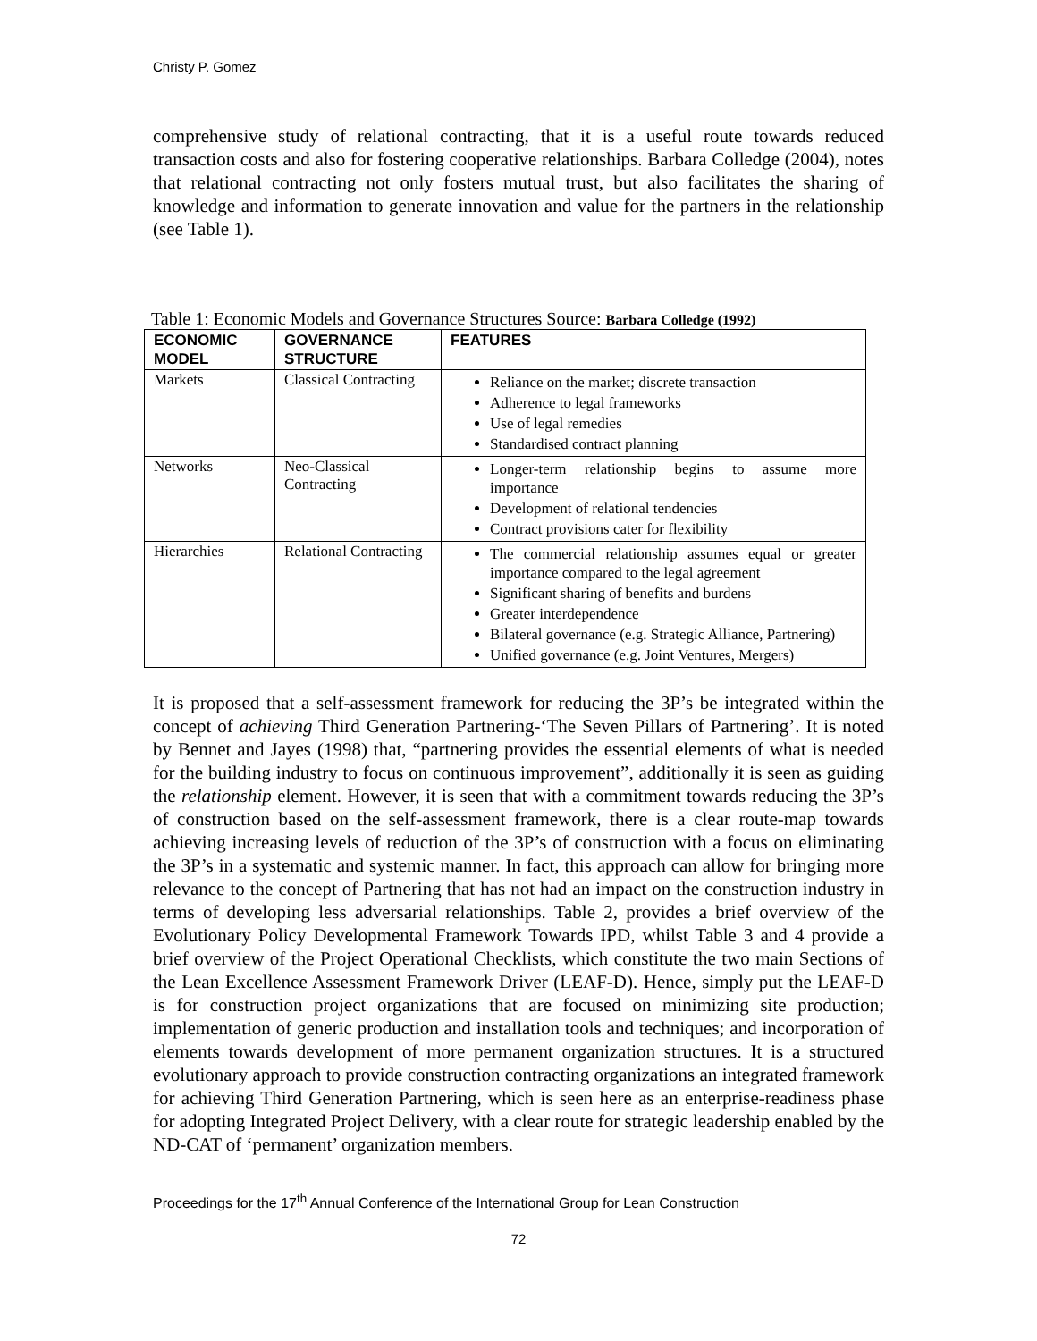Christy P. Gomez
comprehensive study of relational contracting, that it is a useful route towards reduced transaction costs and also for fostering cooperative relationships. Barbara Colledge (2004), notes that relational contracting not only fosters mutual trust, but also facilitates the sharing of knowledge and information to generate innovation and value for the partners in the relationship (see Table 1).
Table 1: Economic Models and Governance Structures Source: Barbara Colledge (1992)
| ECONOMIC MODEL | GOVERNANCE STRUCTURE | FEATURES |
| --- | --- | --- |
| Markets | Classical Contracting | Reliance on the market; discrete transaction Adherence to legal frameworks Use of legal remedies Standardised contract planning |
| Networks | Neo-Classical Contracting | Longer-term relationship begins to assume more importance Development of relational tendencies Contract provisions cater for flexibility |
| Hierarchies | Relational Contracting | The commercial relationship assumes equal or greater importance compared to the legal agreement Significant sharing of benefits and burdens Greater interdependence Bilateral governance (e.g. Strategic Alliance, Partnering) Unified governance (e.g. Joint Ventures, Mergers) |
It is proposed that a self-assessment framework for reducing the 3P’s be integrated within the concept of achieving Third Generation Partnering-‘The Seven Pillars of Partnering’. It is noted by Bennet and Jayes (1998) that, “partnering provides the essential elements of what is needed for the building industry to focus on continuous improvement”, additionally it is seen as guiding the relationship element. However, it is seen that with a commitment towards reducing the 3P’s of construction based on the self-assessment framework, there is a clear route-map towards achieving increasing levels of reduction of the 3P’s of construction with a focus on eliminating the 3P’s in a systematic and systemic manner. In fact, this approach can allow for bringing more relevance to the concept of Partnering that has not had an impact on the construction industry in terms of developing less adversarial relationships. Table 2, provides a brief overview of the Evolutionary Policy Developmental Framework Towards IPD, whilst Table 3 and 4 provide a brief overview of the Project Operational Checklists, which constitute the two main Sections of the Lean Excellence Assessment Framework Driver (LEAF-D). Hence, simply put the LEAF-D is for construction project organizations that are focused on minimizing site production; implementation of generic production and installation tools and techniques; and incorporation of elements towards development of more permanent organization structures. It is a structured evolutionary approach to provide construction contracting organizations an integrated framework for achieving Third Generation Partnering, which is seen here as an enterprise-readiness phase for adopting Integrated Project Delivery, with a clear route for strategic leadership enabled by the ND-CAT of ‘permanent’ organization members.
Proceedings for the 17<sup>th</sup> Annual Conference of the International Group for Lean Construction
72